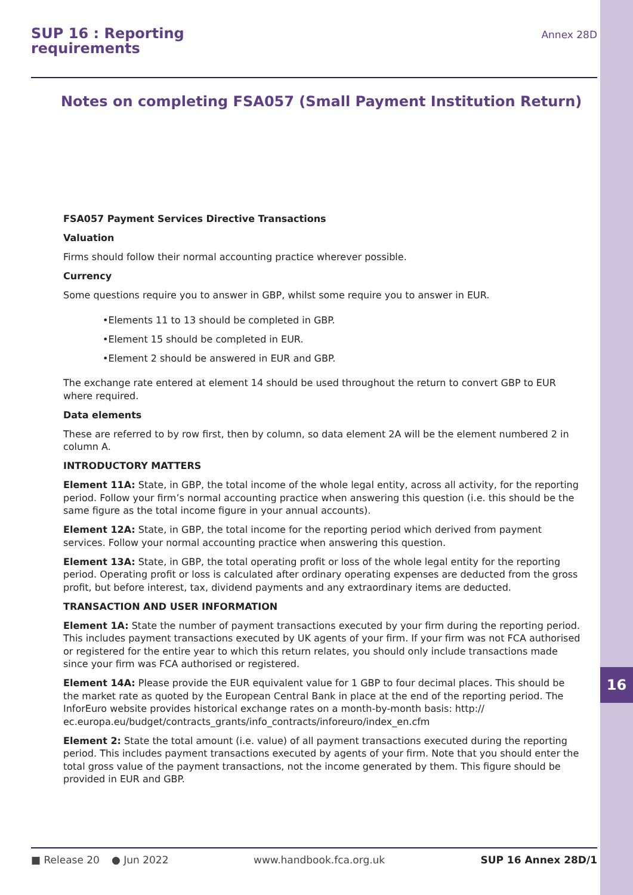16
SUP 16 : Reporting
requirements
Annex 28D
Notes on completing FSA057 (Small Payment Institution Return)
FSA057 Payment Services Directive Transactions
Valuation
Firms should follow their normal accounting practice wherever possible.
Currency
Some questions require you to answer in GBP, whilst some require you to answer in EUR.
•Elements 11 to 13 should be completed in GBP.
•Element 15 should be completed in EUR.
•Element 2 should be answered in EUR and GBP.
The exchange rate entered at element 14 should be used throughout the return to convert GBP to EUR where required.
Data elements
These are referred to by row first, then by column, so data element 2A will be the element numbered 2 in column A.
INTRODUCTORY MATTERS
Element 11A: State, in GBP, the total income of the whole legal entity, across all activity, for the reporting period. Follow your firm’s normal accounting practice when answering this question (i.e. this should be the same figure as the total income figure in your annual accounts).
Element 12A: State, in GBP, the total income for the reporting period which derived from payment services. Follow your normal accounting practice when answering this question.
Element 13A: State, in GBP, the total operating profit or loss of the whole legal entity for the reporting period. Operating profit or loss is calculated after ordinary operating expenses are deducted from the gross profit, but before interest, tax, dividend payments and any extraordinary items are deducted.
TRANSACTION AND USER INFORMATION
Element 1A: State the number of payment transactions executed by your firm during the reporting period. This includes payment transactions executed by UK agents of your firm. If your firm was not FCA authorised or registered for the entire year to which this return relates, you should only include transactions made since your firm was FCA authorised or registered.
Element 14A: Please provide the EUR equivalent value for 1 GBP to four decimal places. This should be the market rate as quoted by the European Central Bank in place at the end of the reporting period. The InforEuro website provides historical exchange rates on a month-by-month basis: http:// ec.europa.eu/budget/contracts_grants/info_contracts/inforeuro/index_en.cfm
Element 2: State the total amount (i.e. value) of all payment transactions executed during the reporting period. This includes payment transactions executed by agents of your firm. Note that you should enter the total gross value of the payment transactions, not the income generated by them. This figure should be provided in EUR and GBP.
■ Release 20 ● Jun 2022 www.handbook.fca.org.uk SUP 16 Annex 28D/1